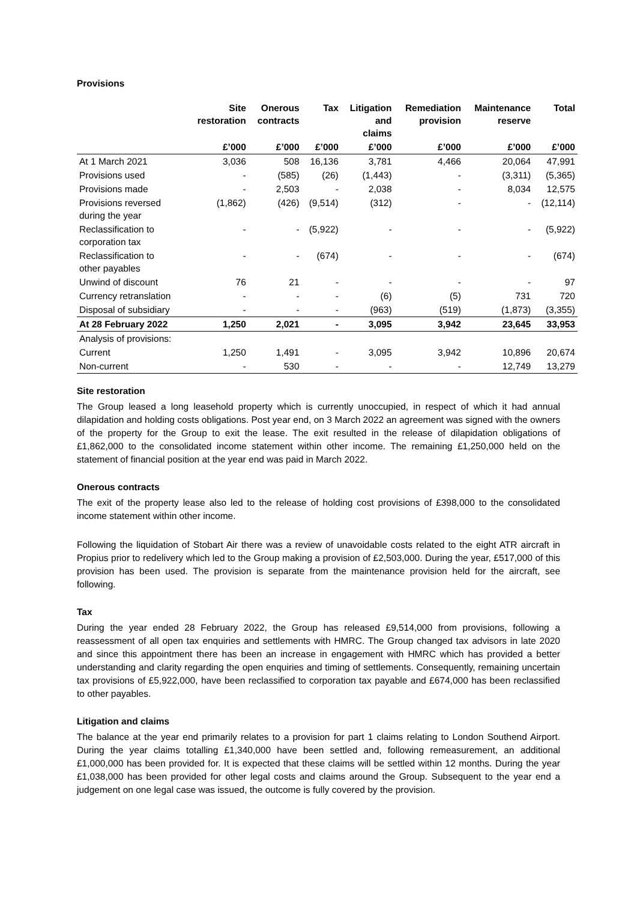Provisions
| | Site restoration | Onerous contracts | Tax | Litigation and claims | Remediation provision | Maintenance reserve | Total |
| --- | --- | --- | --- | --- | --- | --- | --- |
| | £’000 | £’000 | £’000 | £’000 | £’000 | £’000 | £’000 |
| At 1 March 2021 | 3,036 | 508 | 16,136 | 3,781 | 4,466 | 20,064 | 47,991 |
| Provisions used | - | (585) | (26) | (1,443) | - | (3,311) | (5,365) |
| Provisions made | - | 2,503 | - | 2,038 | - | 8,034 | 12,575 |
| Provisions reversed during the year | (1,862) | (426) | (9,514) | (312) | - | - | (12,114) |
| Reclassification to corporation tax | - | - | (5,922) | - | - | - | (5,922) |
| Reclassification to other payables | - | - | (674) | - | - | - | (674) |
| Unwind of discount | 76 | 21 | - | - | - | - | 97 |
| Currency retranslation | - | - | - | (6) | (5) | 731 | 720 |
| Disposal of subsidiary | - | - | - | (963) | (519) | (1,873) | (3,355) |
| At 28 February 2022 | 1,250 | 2,021 | - | 3,095 | 3,942 | 23,645 | 33,953 |
| Analysis of provisions: | | | | | | | |
| Current | 1,250 | 1,491 | - | 3,095 | 3,942 | 10,896 | 20,674 |
| Non-current | - | 530 | - | - | - | 12,749 | 13,279 |
Site restoration
The Group leased a long leasehold property which is currently unoccupied, in respect of which it had annual dilapidation and holding costs obligations. Post year end, on 3 March 2022 an agreement was signed with the owners of the property for the Group to exit the lease. The exit resulted in the release of dilapidation obligations of £1,862,000 to the consolidated income statement within other income. The remaining £1,250,000 held on the statement of financial position at the year end was paid in March 2022.
Onerous contracts
The exit of the property lease also led to the release of holding cost provisions of £398,000 to the consolidated income statement within other income.
Following the liquidation of Stobart Air there was a review of unavoidable costs related to the eight ATR aircraft in Propius prior to redelivery which led to the Group making a provision of £2,503,000. During the year, £517,000 of this provision has been used. The provision is separate from the maintenance provision held for the aircraft, see following.
Tax
During the year ended 28 February 2022, the Group has released £9,514,000 from provisions, following a reassessment of all open tax enquiries and settlements with HMRC. The Group changed tax advisors in late 2020 and since this appointment there has been an increase in engagement with HMRC which has provided a better understanding and clarity regarding the open enquiries and timing of settlements. Consequently, remaining uncertain tax provisions of £5,922,000, have been reclassified to corporation tax payable and £674,000 has been reclassified to other payables.
Litigation and claims
The balance at the year end primarily relates to a provision for part 1 claims relating to London Southend Airport. During the year claims totalling £1,340,000 have been settled and, following remeasurement, an additional £1,000,000 has been provided for. It is expected that these claims will be settled within 12 months. During the year £1,038,000 has been provided for other legal costs and claims around the Group. Subsequent to the year end a judgement on one legal case was issued, the outcome is fully covered by the provision.